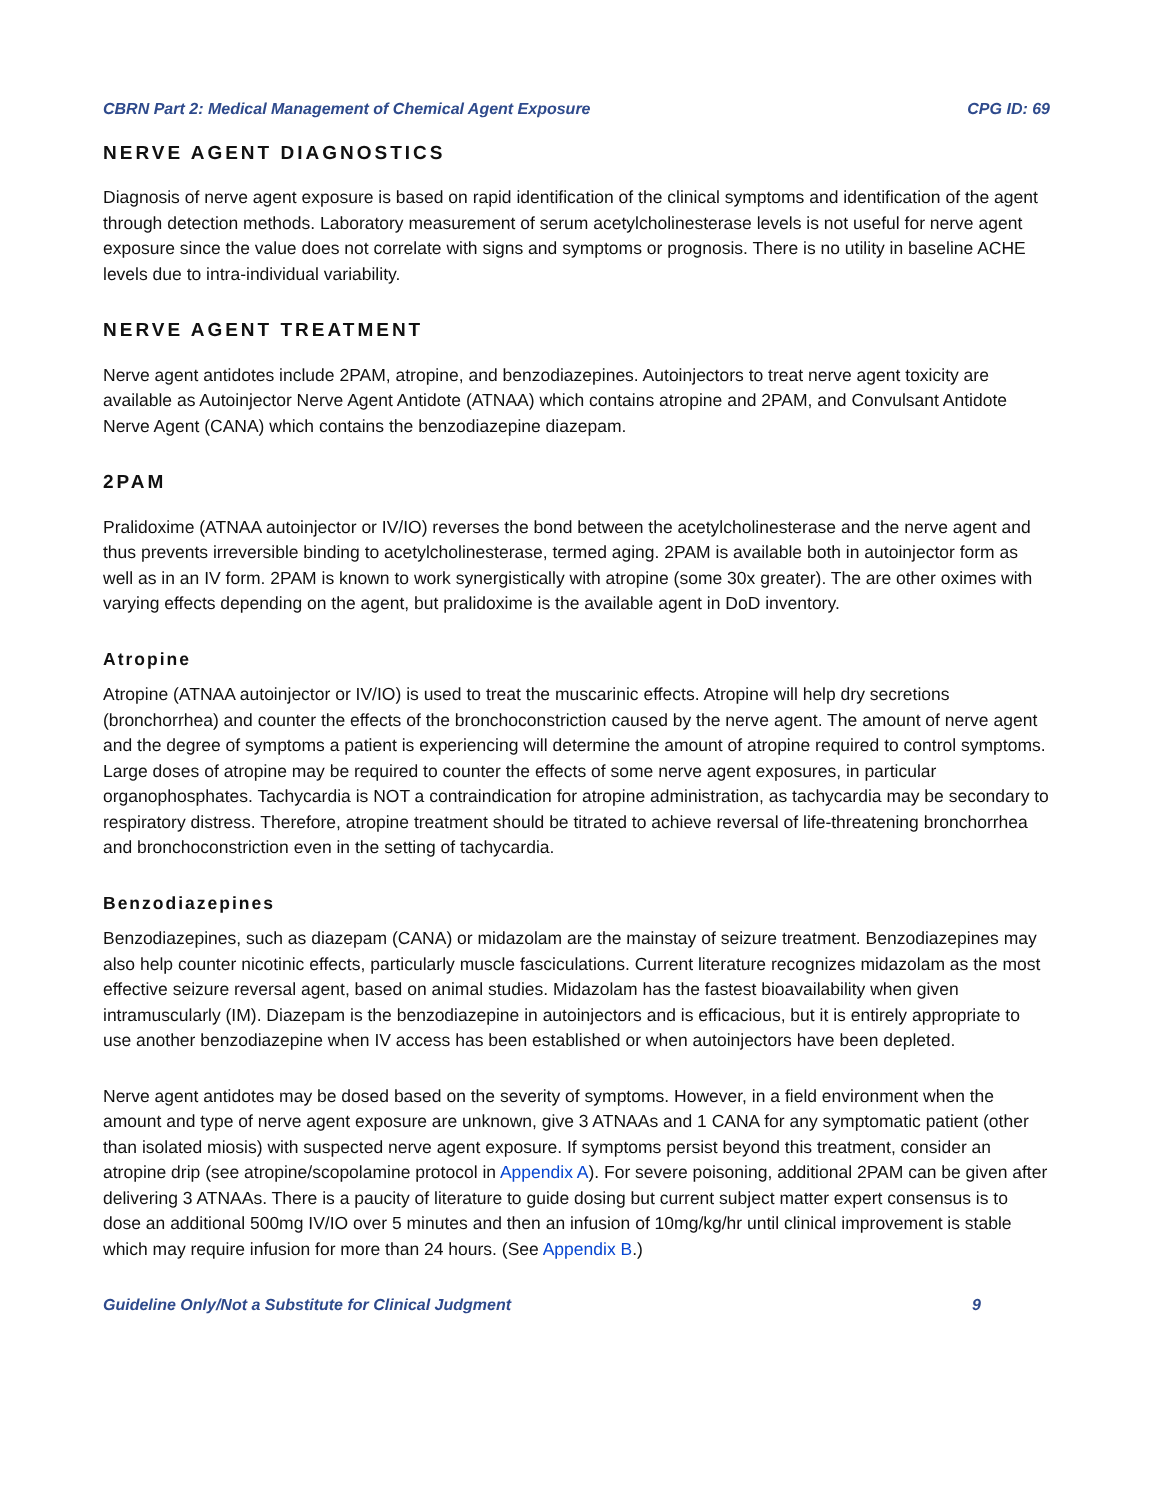CBRN Part 2: Medical Management of Chemical Agent Exposure CPG ID: 69
NERVE AGENT DIAGNOSTICS
Diagnosis of nerve agent exposure is based on rapid identification of the clinical symptoms and identification of the agent through detection methods. Laboratory measurement of serum acetylcholinesterase levels is not useful for nerve agent exposure since the value does not correlate with signs and symptoms or prognosis. There is no utility in baseline ACHE levels due to intra-individual variability.
NERVE AGENT TREATMENT
Nerve agent antidotes include 2PAM, atropine, and benzodiazepines. Autoinjectors to treat nerve agent toxicity are available as Autoinjector Nerve Agent Antidote (ATNAA) which contains atropine and 2PAM, and Convulsant Antidote Nerve Agent (CANA) which contains the benzodiazepine diazepam.
2PAM
Pralidoxime (ATNAA autoinjector or IV/IO) reverses the bond between the acetylcholinesterase and the nerve agent and thus prevents irreversible binding to acetylcholinesterase, termed aging. 2PAM is available both in autoinjector form as well as in an IV form. 2PAM is known to work synergistically with atropine (some 30x greater). The are other oximes with varying effects depending on the agent, but pralidoxime is the available agent in DoD inventory.
Atropine
Atropine (ATNAA autoinjector or IV/IO) is used to treat the muscarinic effects. Atropine will help dry secretions (bronchorrhea) and counter the effects of the bronchoconstriction caused by the nerve agent. The amount of nerve agent and the degree of symptoms a patient is experiencing will determine the amount of atropine required to control symptoms. Large doses of atropine may be required to counter the effects of some nerve agent exposures, in particular organophosphates. Tachycardia is NOT a contraindication for atropine administration, as tachycardia may be secondary to respiratory distress. Therefore, atropine treatment should be titrated to achieve reversal of life-threatening bronchorrhea and bronchoconstriction even in the setting of tachycardia.
Benzodiazepines
Benzodiazepines, such as diazepam (CANA) or midazolam are the mainstay of seizure treatment. Benzodiazepines may also help counter nicotinic effects, particularly muscle fasciculations. Current literature recognizes midazolam as the most effective seizure reversal agent, based on animal studies. Midazolam has the fastest bioavailability when given intramuscularly (IM). Diazepam is the benzodiazepine in autoinjectors and is efficacious, but it is entirely appropriate to use another benzodiazepine when IV access has been established or when autoinjectors have been depleted.
Nerve agent antidotes may be dosed based on the severity of symptoms. However, in a field environment when the amount and type of nerve agent exposure are unknown, give 3 ATNAAs and 1 CANA for any symptomatic patient (other than isolated miosis) with suspected nerve agent exposure. If symptoms persist beyond this treatment, consider an atropine drip (see atropine/scopolamine protocol in Appendix A). For severe poisoning, additional 2PAM can be given after delivering 3 ATNAAs. There is a paucity of literature to guide dosing but current subject matter expert consensus is to dose an additional 500mg IV/IO over 5 minutes and then an infusion of 10mg/kg/hr until clinical improvement is stable which may require infusion for more than 24 hours. (See Appendix B.)
Guideline Only/Not a Substitute for Clinical Judgment 9